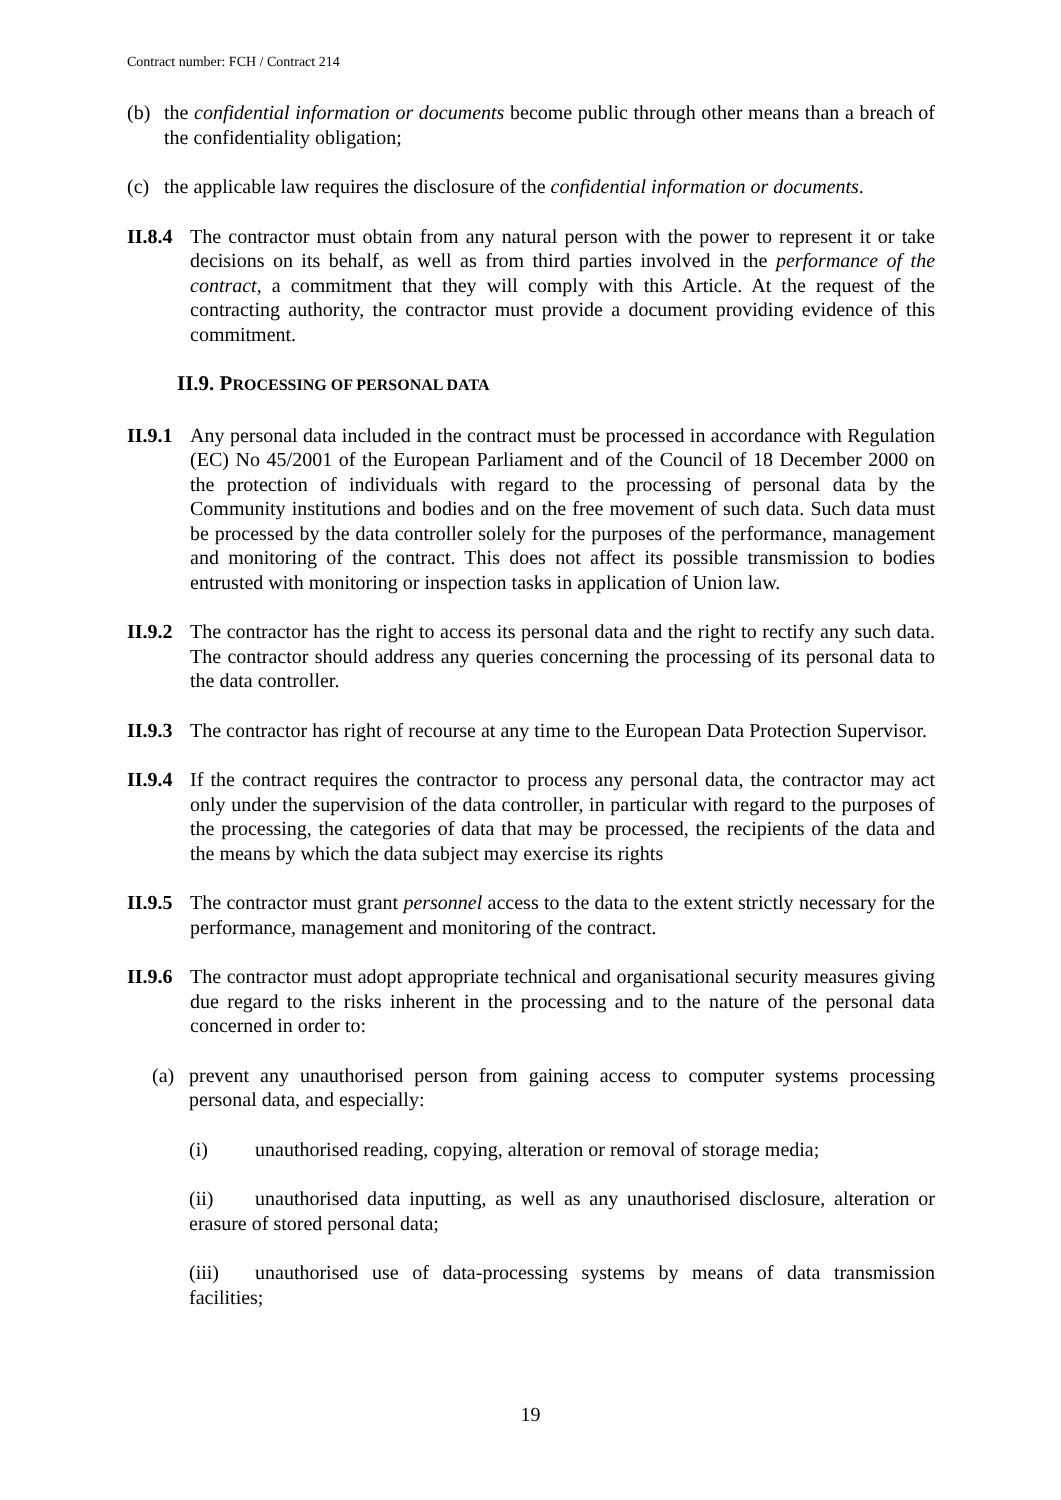Contract number: FCH / Contract 214
(b) the confidential information or documents become public through other means than a breach of the confidentiality obligation;
(c) the applicable law requires the disclosure of the confidential information or documents.
II.8.4
The contractor must obtain from any natural person with the power to represent it or take decisions on its behalf, as well as from third parties involved in the performance of the contract, a commitment that they will comply with this Article. At the request of the contracting authority, the contractor must provide a document providing evidence of this commitment.
II.9. PROCESSING OF PERSONAL DATA
II.9.1
Any personal data included in the contract must be processed in accordance with Regulation (EC) No 45/2001 of the European Parliament and of the Council of 18 December 2000 on the protection of individuals with regard to the processing of personal data by the Community institutions and bodies and on the free movement of such data. Such data must be processed by the data controller solely for the purposes of the performance, management and monitoring of the contract. This does not affect its possible transmission to bodies entrusted with monitoring or inspection tasks in application of Union law.
II.9.2
The contractor has the right to access its personal data and the right to rectify any such data. The contractor should address any queries concerning the processing of its personal data to the data controller.
II.9.3
The contractor has right of recourse at any time to the European Data Protection Supervisor.
II.9.4
If the contract requires the contractor to process any personal data, the contractor may act only under the supervision of the data controller, in particular with regard to the purposes of the processing, the categories of data that may be processed, the recipients of the data and the means by which the data subject may exercise its rights
II.9.5
The contractor must grant personnel access to the data to the extent strictly necessary for the performance, management and monitoring of the contract.
II.9.6
The contractor must adopt appropriate technical and organisational security measures giving due regard to the risks inherent in the processing and to the nature of the personal data concerned in order to:
(a) prevent any unauthorised person from gaining access to computer systems processing personal data, and especially:
(i) unauthorised reading, copying, alteration or removal of storage media;
(ii) unauthorised data inputting, as well as any unauthorised disclosure, alteration or erasure of stored personal data;
(iii) unauthorised use of data-processing systems by means of data transmission facilities;
19